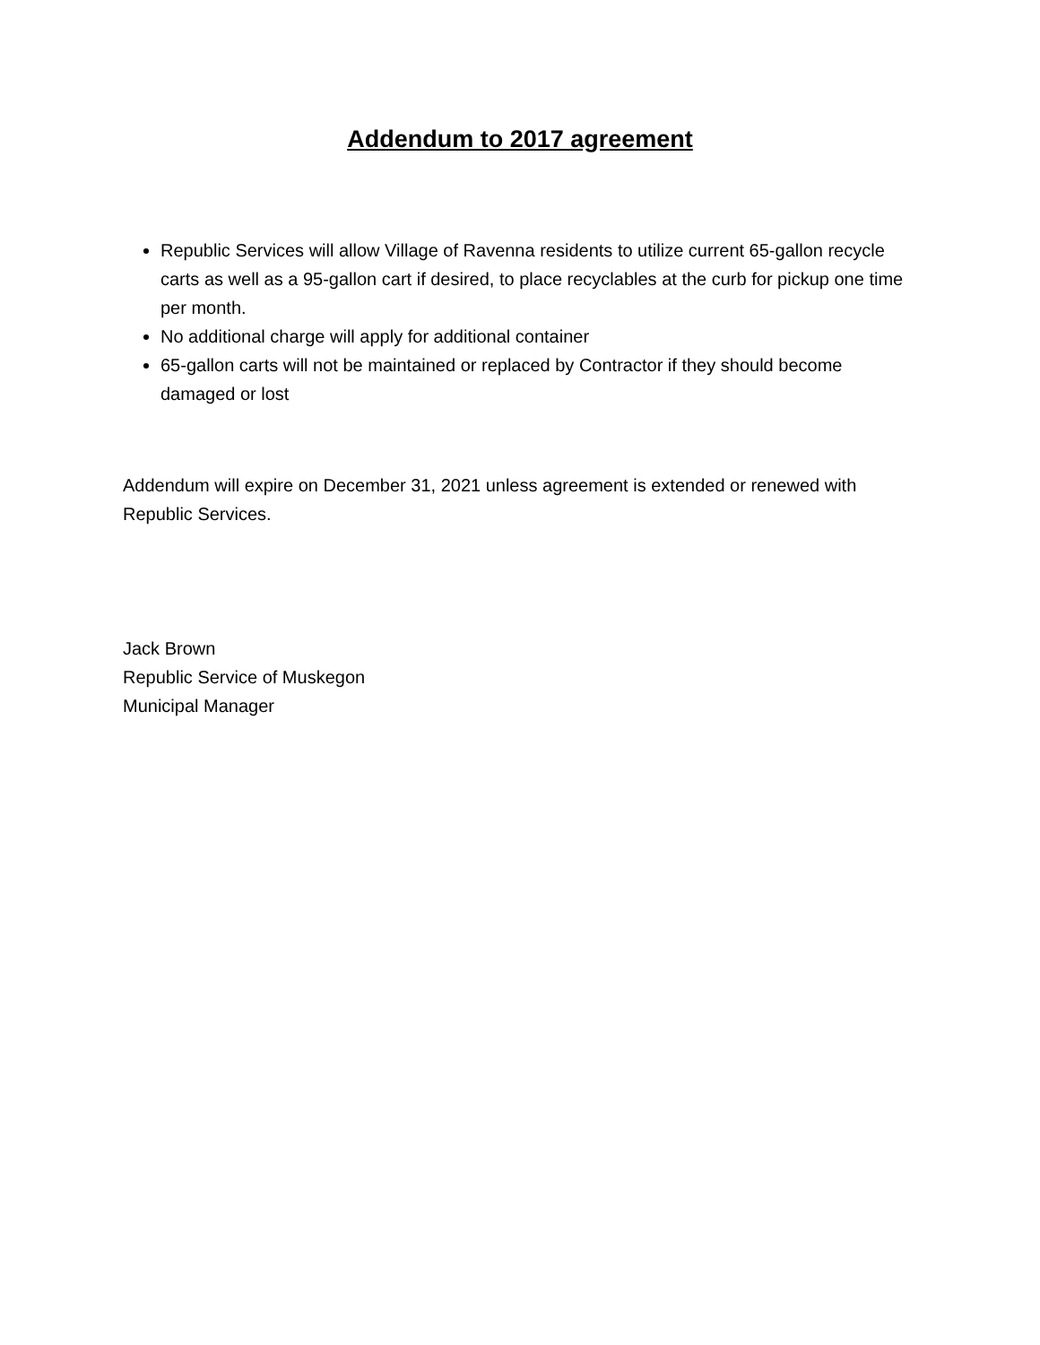Addendum to 2017 agreement
Republic Services will allow Village of Ravenna residents to utilize current 65-gallon recycle carts as well as a 95-gallon cart if desired, to place recyclables at the curb for pickup one time per month.
No additional charge will apply for additional container
65-gallon carts will not be maintained or replaced by Contractor if they should become damaged or lost
Addendum will expire on December 31, 2021 unless agreement is extended or renewed with Republic Services.
Jack Brown
Republic Service of Muskegon
Municipal Manager